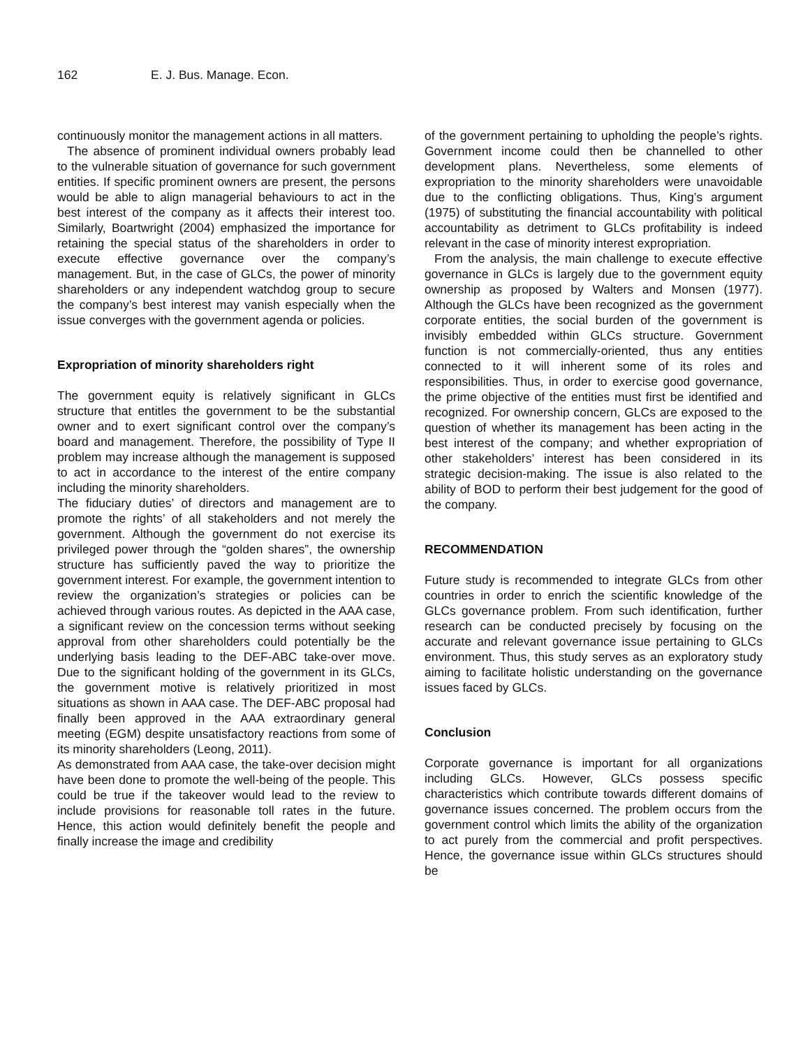162 E. J. Bus. Manage. Econ.
continuously monitor the management actions in all matters.
The absence of prominent individual owners probably lead to the vulnerable situation of governance for such government entities. If specific prominent owners are present, the persons would be able to align managerial behaviours to act in the best interest of the company as it affects their interest too. Similarly, Boartwright (2004) emphasized the importance for retaining the special status of the shareholders in order to execute effective governance over the company’s management. But, in the case of GLCs, the power of minority shareholders or any independent watchdog group to secure the company’s best interest may vanish especially when the issue converges with the government agenda or policies.
Expropriation of minority shareholders right
The government equity is relatively significant in GLCs structure that entitles the government to be the substantial owner and to exert significant control over the company’s board and management. Therefore, the possibility of Type II problem may increase although the management is supposed to act in accordance to the interest of the entire company including the minority shareholders.
The fiduciary duties’ of directors and management are to promote the rights’ of all stakeholders and not merely the government. Although the government do not exercise its privileged power through the “golden shares”, the ownership structure has sufficiently paved the way to prioritize the government interest. For example, the government intention to review the organization’s strategies or policies can be achieved through various routes. As depicted in the AAA case, a significant review on the concession terms without seeking approval from other shareholders could potentially be the underlying basis leading to the DEF-ABC take-over move. Due to the significant holding of the government in its GLCs, the government motive is relatively prioritized in most situations as shown in AAA case. The DEF-ABC proposal had finally been approved in the AAA extraordinary general meeting (EGM) despite unsatisfactory reactions from some of its minority shareholders (Leong, 2011).
As demonstrated from AAA case, the take-over decision might have been done to promote the well-being of the people. This could be true if the takeover would lead to the review to include provisions for reasonable toll rates in the future. Hence, this action would definitely benefit the people and finally increase the image and credibility
of the government pertaining to upholding the people’s rights. Government income could then be channelled to other development plans. Nevertheless, some elements of expropriation to the minority shareholders were unavoidable due to the conflicting obligations. Thus, King’s argument (1975) of substituting the financial accountability with political accountability as detriment to GLCs profitability is indeed relevant in the case of minority interest expropriation.
From the analysis, the main challenge to execute effective governance in GLCs is largely due to the government equity ownership as proposed by Walters and Monsen (1977). Although the GLCs have been recognized as the government corporate entities, the social burden of the government is invisibly embedded within GLCs structure. Government function is not commercially-oriented, thus any entities connected to it will inherent some of its roles and responsibilities. Thus, in order to exercise good governance, the prime objective of the entities must first be identified and recognized. For ownership concern, GLCs are exposed to the question of whether its management has been acting in the best interest of the company; and whether expropriation of other stakeholders’ interest has been considered in its strategic decision-making. The issue is also related to the ability of BOD to perform their best judgement for the good of the company.
RECOMMENDATION
Future study is recommended to integrate GLCs from other countries in order to enrich the scientific knowledge of the GLCs governance problem. From such identification, further research can be conducted precisely by focusing on the accurate and relevant governance issue pertaining to GLCs environment. Thus, this study serves as an exploratory study aiming to facilitate holistic understanding on the governance issues faced by GLCs.
Conclusion
Corporate governance is important for all organizations including GLCs. However, GLCs possess specific characteristics which contribute towards different domains of governance issues concerned. The problem occurs from the government control which limits the ability of the organization to act purely from the commercial and profit perspectives. Hence, the governance issue within GLCs structures should be